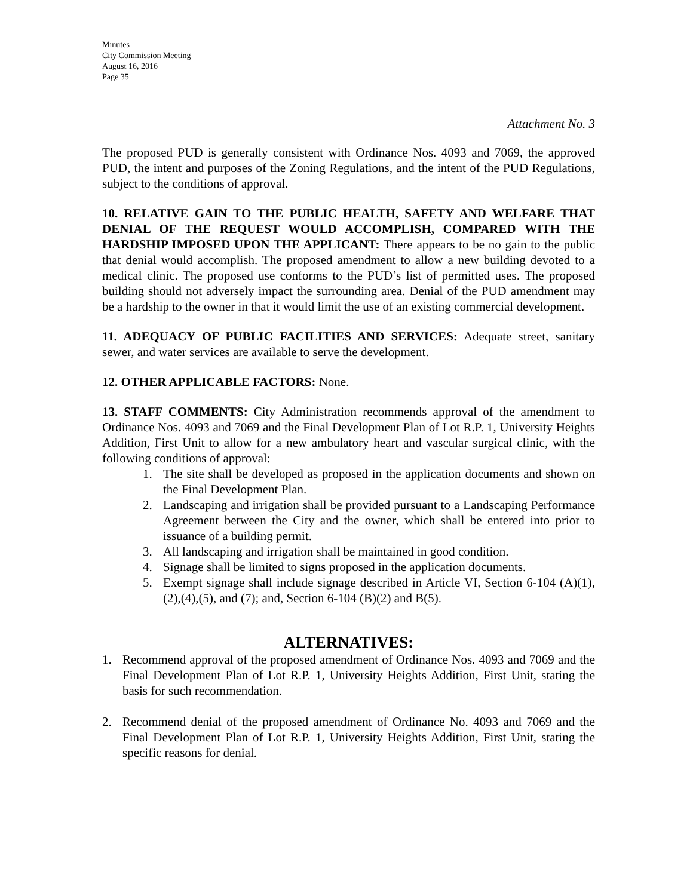Minutes
City Commission Meeting
August 16, 2016
Page 35
Attachment No. 3
The proposed PUD is generally consistent with Ordinance Nos. 4093 and 7069, the approved PUD, the intent and purposes of the Zoning Regulations, and the intent of the PUD Regulations, subject to the conditions of approval.
10. RELATIVE GAIN TO THE PUBLIC HEALTH, SAFETY AND WELFARE THAT DENIAL OF THE REQUEST WOULD ACCOMPLISH, COMPARED WITH THE HARDSHIP IMPOSED UPON THE APPLICANT: There appears to be no gain to the public that denial would accomplish. The proposed amendment to allow a new building devoted to a medical clinic. The proposed use conforms to the PUD’s list of permitted uses. The proposed building should not adversely impact the surrounding area. Denial of the PUD amendment may be a hardship to the owner in that it would limit the use of an existing commercial development.
11. ADEQUACY OF PUBLIC FACILITIES AND SERVICES: Adequate street, sanitary sewer, and water services are available to serve the development.
12. OTHER APPLICABLE FACTORS: None.
13. STAFF COMMENTS: City Administration recommends approval of the amendment to Ordinance Nos. 4093 and 7069 and the Final Development Plan of Lot R.P. 1, University Heights Addition, First Unit to allow for a new ambulatory heart and vascular surgical clinic, with the following conditions of approval:
1. The site shall be developed as proposed in the application documents and shown on the Final Development Plan.
2. Landscaping and irrigation shall be provided pursuant to a Landscaping Performance Agreement between the City and the owner, which shall be entered into prior to issuance of a building permit.
3. All landscaping and irrigation shall be maintained in good condition.
4. Signage shall be limited to signs proposed in the application documents.
5. Exempt signage shall include signage described in Article VI, Section 6-104 (A)(1),(2),(4),(5), and (7); and, Section 6-104 (B)(2) and B(5).
ALTERNATIVES:
1. Recommend approval of the proposed amendment of Ordinance Nos. 4093 and 7069 and the Final Development Plan of Lot R.P. 1, University Heights Addition, First Unit, stating the basis for such recommendation.
2. Recommend denial of the proposed amendment of Ordinance No. 4093 and 7069 and the Final Development Plan of Lot R.P. 1, University Heights Addition, First Unit, stating the specific reasons for denial.